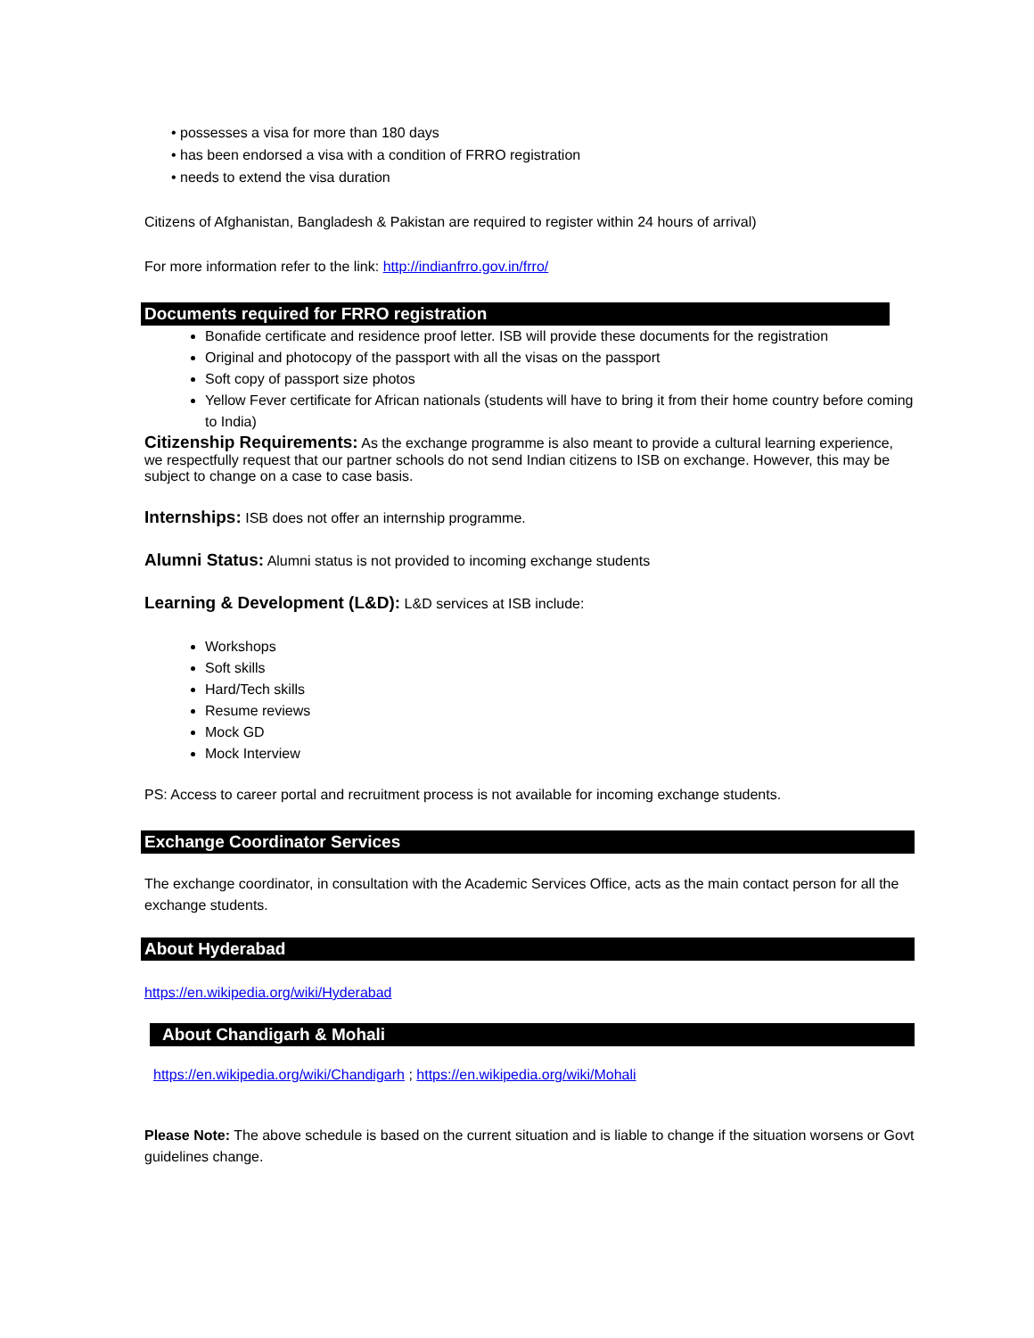• possesses a visa for more than 180 days
• has been endorsed a visa with a condition of FRRO registration
• needs to extend the visa duration
Citizens of Afghanistan, Bangladesh & Pakistan are required to register within 24 hours of arrival)
For more information refer to the link: http://indianfrro.gov.in/frro/
Documents required for FRRO registration
Bonafide certificate and residence proof letter. ISB will provide these documents for the registration
Original and photocopy of the passport with all the visas on the passport
Soft copy of passport size photos
Yellow Fever certificate for African nationals (students will have to bring it from their home country before coming to India)
Citizenship Requirements:
As the exchange programme is also meant to provide a cultural learning experience, we respectfully request that our partner schools do not send Indian citizens to ISB on exchange. However, this may be subject to change on a case to case basis.
Internships:
ISB does not offer an internship programme.
Alumni Status:
Alumni status is not provided to incoming exchange students
Learning & Development (L&D):
L&D services at ISB include:
Workshops
Soft skills
Hard/Tech skills
Resume reviews
Mock GD
Mock Interview
PS: Access to career portal and recruitment process is not available for incoming exchange students.
Exchange Coordinator Services
The exchange coordinator, in consultation with the Academic Services Office, acts as the main contact person for all the exchange students.
About Hyderabad
https://en.wikipedia.org/wiki/Hyderabad
About Chandigarh & Mohali
https://en.wikipedia.org/wiki/Chandigarh ; https://en.wikipedia.org/wiki/Mohali
Please Note: The above schedule is based on the current situation and is liable to change if the situation worsens or Govt guidelines change.